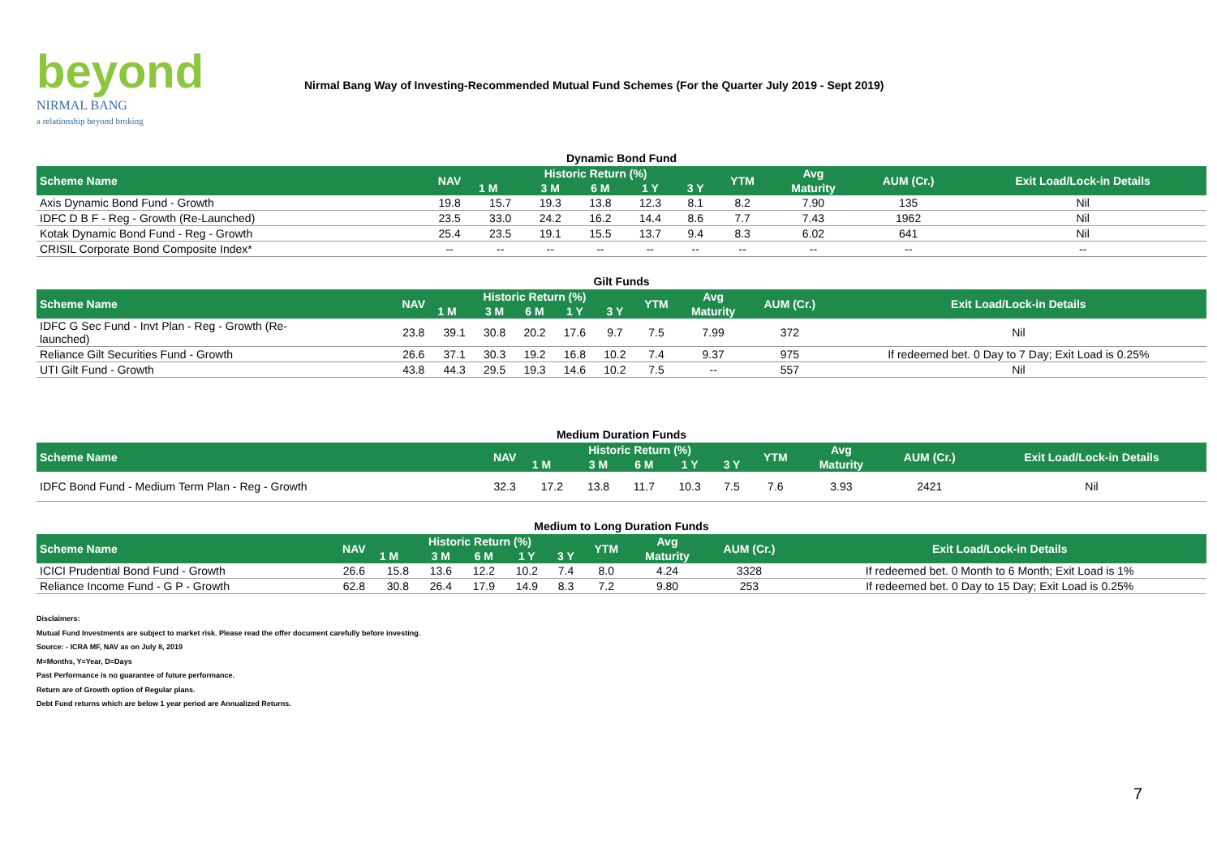beyond
NIRMAL BANG
a relationship beyond broking
Nirmal Bang Way of Investing-Recommended Mutual Fund Schemes (For the Quarter July 2019 - Sept 2019)
Dynamic Bond Fund
| Scheme Name | NAV | Historic Return (%) | | | | | YTM | Avg | AUM (Cr.) | Exit Load/Lock-in Details |
| --- | --- | --- | --- | --- | --- | --- | --- | --- | --- | --- |
| | | 1 M | 3 M | 6 M | 1 Y | 3 Y | | Maturity | | |
| Axis Dynamic Bond Fund - Growth | 19.8 | 15.7 | 19.3 | 13.8 | 12.3 | 8.1 | 8.2 | 7.90 | 135 | Nil |
| IDFC D B F - Reg - Growth (Re-Launched) | 23.5 | 33.0 | 24.2 | 16.2 | 14.4 | 8.6 | 7.7 | 7.43 | 1962 | Nil |
| Kotak Dynamic Bond Fund - Reg - Growth | 25.4 | 23.5 | 19.1 | 15.5 | 13.7 | 9.4 | 8.3 | 6.02 | 641 | Nil |
| CRISIL Corporate Bond Composite Index* | -- | -- | -- | -- | -- | -- | -- | -- | -- | -- |
Gilt Funds
| Scheme Name | NAV | Historic Return (%) | | | | | YTM | Avg | AUM (Cr.) | Exit Load/Lock-in Details |
| --- | --- | --- | --- | --- | --- | --- | --- | --- | --- | --- |
| | | 1 M | 3 M | 6 M | 1 Y | 3 Y | | Maturity | | |
| IDFC G Sec Fund - Invt Plan - Reg - Growth (Re- launched) | 23.8 | 39.1 | 30.8 | 20.2 | 17.6 | 9.7 | 7.5 | 7.99 | 372 | Nil |
| Reliance Gilt Securities Fund - Growth | 26.6 | 37.1 | 30.3 | 19.2 | 16.8 | 10.2 | 7.4 | 9.37 | 975 | If redeemed bet. 0 Day to 7 Day; Exit Load is 0.25% |
| UTI Gilt Fund - Growth | 43.8 | 44.3 | 29.5 | 19.3 | 14.6 | 10.2 | 7.5 | -- | 557 | Nil |
Medium Duration Funds
| Scheme Name | NAV | Historic Return (%) | | | | | YTM | Avg | AUM (Cr.) | Exit Load/Lock-in Details |
| --- | --- | --- | --- | --- | --- | --- | --- | --- | --- | --- |
| | | 1 M | 3 M | 6 M | 1 Y | 3 Y | | Maturity | | |
| IDFC Bond Fund - Medium Term Plan - Reg - Growth | 32.3 | 17.2 | 13.8 | 11.7 | 10.3 | 7.5 | 7.6 | 3.93 | 2421 | Nil |
Medium to Long Duration Funds
| Scheme Name | NAV | Historic Return (%) | | | | | YTM | Avg | AUM (Cr.) | Exit Load/Lock-in Details |
| --- | --- | --- | --- | --- | --- | --- | --- | --- | --- | --- |
| | | 1 M | 3 M | 6 M | 1 Y | 3 Y | | Maturity | | |
| ICICI Prudential Bond Fund - Growth | 26.6 | 15.8 | 13.6 | 12.2 | 10.2 | 7.4 | 8.0 | 4.24 | 3328 | If redeemed bet. 0 Month to 6 Month; Exit Load is 1% |
| Reliance Income Fund - G P - Growth | 62.8 | 30.8 | 26.4 | 17.9 | 14.9 | 8.3 | 7.2 | 9.80 | 253 | If redeemed bet. 0 Day to 15 Day; Exit Load is 0.25% |
Disclaimers:
Mutual Fund Investments are subject to market risk. Please read the offer document carefully before investing.
Source: - ICRA MF, NAV as on July 8, 2019
M=Months, Y=Year, D=Days
Past Performance is no guarantee of future performance.
Return are of Growth option of Regular plans.
Debt Fund returns which are below 1 year period are Annualized Returns.
7